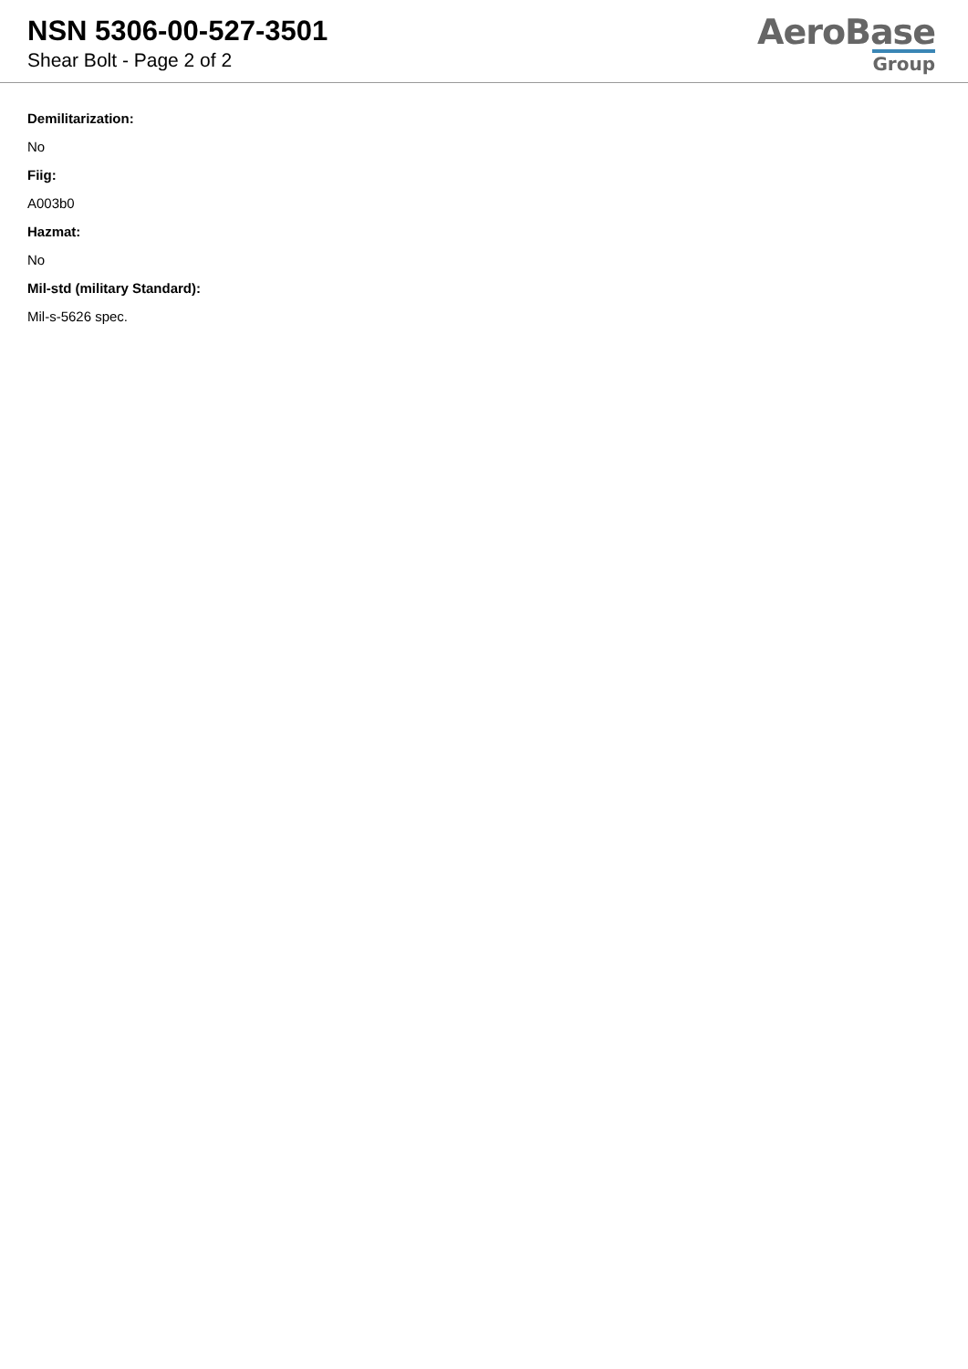NSN 5306-00-527-3501
Shear Bolt - Page 2 of 2
AeroBase
Group
Demilitarization:
No
Fiig:
A003b0
Hazmat:
No
Mil-std (military Standard):
Mil-s-5626 spec.